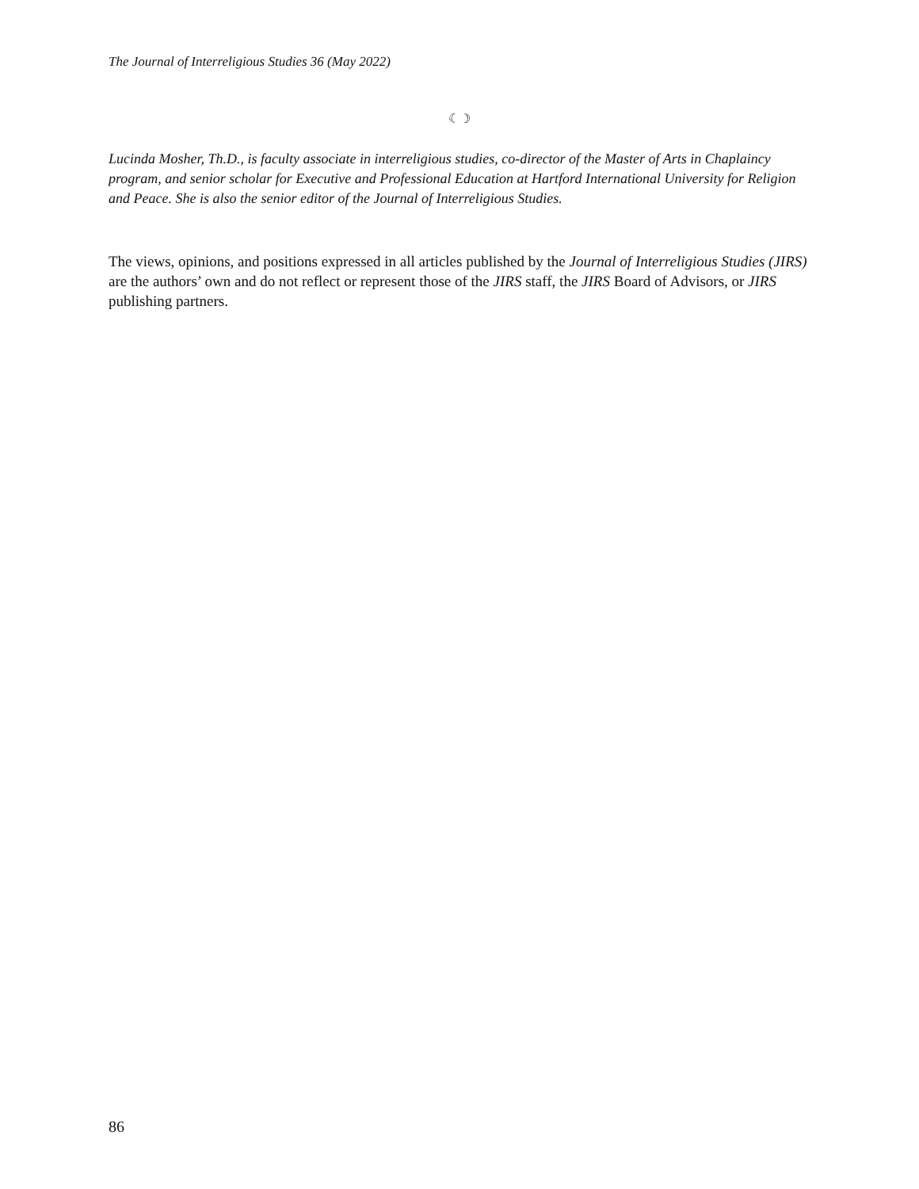The Journal of Interreligious Studies 36 (May 2022)
☾☽
Lucinda Mosher, Th.D., is faculty associate in interreligious studies, co-director of the Master of Arts in Chaplaincy program, and senior scholar for Executive and Professional Education at Hartford International University for Religion and Peace. She is also the senior editor of the Journal of Interreligious Studies.
The views, opinions, and positions expressed in all articles published by the Journal of Interreligious Studies (JIRS) are the authors’ own and do not reflect or represent those of the JIRS staff, the JIRS Board of Advisors, or JIRS publishing partners.
86